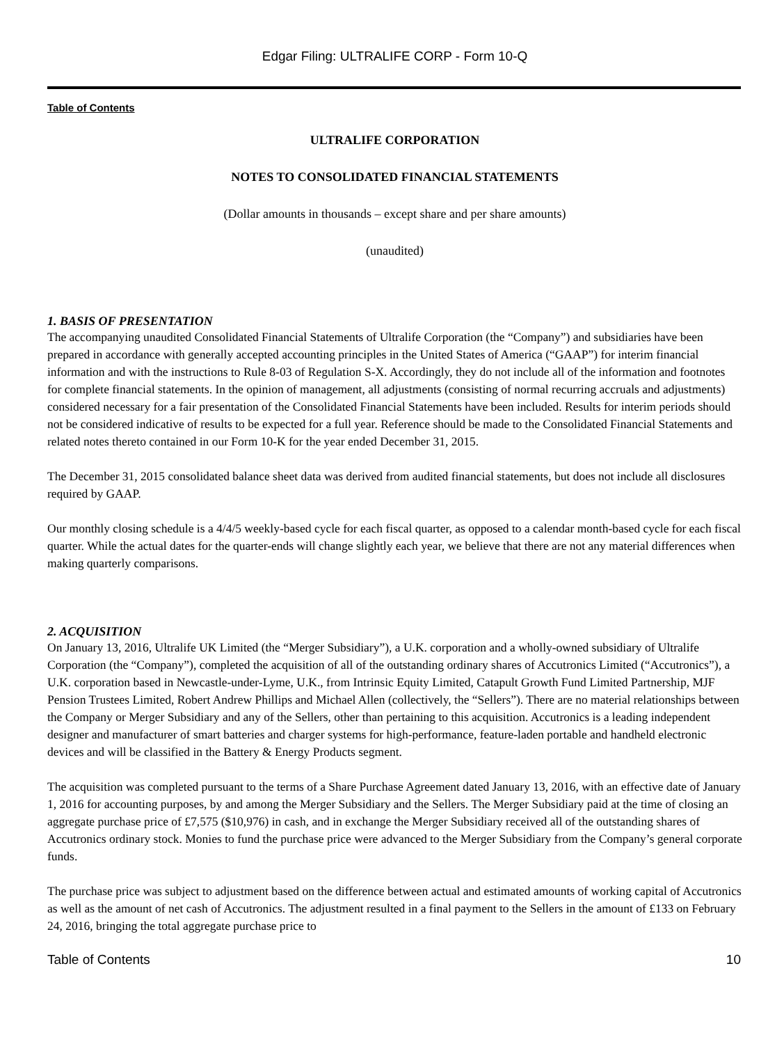Edgar Filing: ULTRALIFE CORP - Form 10-Q
Table of Contents
ULTRALIFE CORPORATION
NOTES TO CONSOLIDATED FINANCIAL STATEMENTS
(Dollar amounts in thousands – except share and per share amounts)
(unaudited)
1. BASIS OF PRESENTATION
The accompanying unaudited Consolidated Financial Statements of Ultralife Corporation (the “Company”) and subsidiaries have been prepared in accordance with generally accepted accounting principles in the United States of America (“GAAP”) for interim financial information and with the instructions to Rule 8-03 of Regulation S-X. Accordingly, they do not include all of the information and footnotes for complete financial statements. In the opinion of management, all adjustments (consisting of normal recurring accruals and adjustments) considered necessary for a fair presentation of the Consolidated Financial Statements have been included. Results for interim periods should not be considered indicative of results to be expected for a full year. Reference should be made to the Consolidated Financial Statements and related notes thereto contained in our Form 10-K for the year ended December 31, 2015.
The December 31, 2015 consolidated balance sheet data was derived from audited financial statements, but does not include all disclosures required by GAAP.
Our monthly closing schedule is a 4/4/5 weekly-based cycle for each fiscal quarter, as opposed to a calendar month-based cycle for each fiscal quarter. While the actual dates for the quarter-ends will change slightly each year, we believe that there are not any material differences when making quarterly comparisons.
2. ACQUISITION
On January 13, 2016, Ultralife UK Limited (the “Merger Subsidiary”), a U.K. corporation and a wholly-owned subsidiary of Ultralife Corporation (the “Company”), completed the acquisition of all of the outstanding ordinary shares of Accutronics Limited (“Accutronics”), a U.K. corporation based in Newcastle-under-Lyme, U.K., from Intrinsic Equity Limited, Catapult Growth Fund Limited Partnership, MJF Pension Trustees Limited, Robert Andrew Phillips and Michael Allen (collectively, the “Sellers”). There are no material relationships between the Company or Merger Subsidiary and any of the Sellers, other than pertaining to this acquisition. Accutronics is a leading independent designer and manufacturer of smart batteries and charger systems for high-performance, feature-laden portable and handheld electronic devices and will be classified in the Battery & Energy Products segment.
The acquisition was completed pursuant to the terms of a Share Purchase Agreement dated January 13, 2016, with an effective date of January 1, 2016 for accounting purposes, by and among the Merger Subsidiary and the Sellers. The Merger Subsidiary paid at the time of closing an aggregate purchase price of £7,575 ($10,976) in cash, and in exchange the Merger Subsidiary received all of the outstanding shares of Accutronics ordinary stock. Monies to fund the purchase price were advanced to the Merger Subsidiary from the Company’s general corporate funds.
The purchase price was subject to adjustment based on the difference between actual and estimated amounts of working capital of Accutronics as well as the amount of net cash of Accutronics. The adjustment resulted in a final payment to the Sellers in the amount of £133 on February 24, 2016, bringing the total aggregate purchase price to
Table of Contents 10